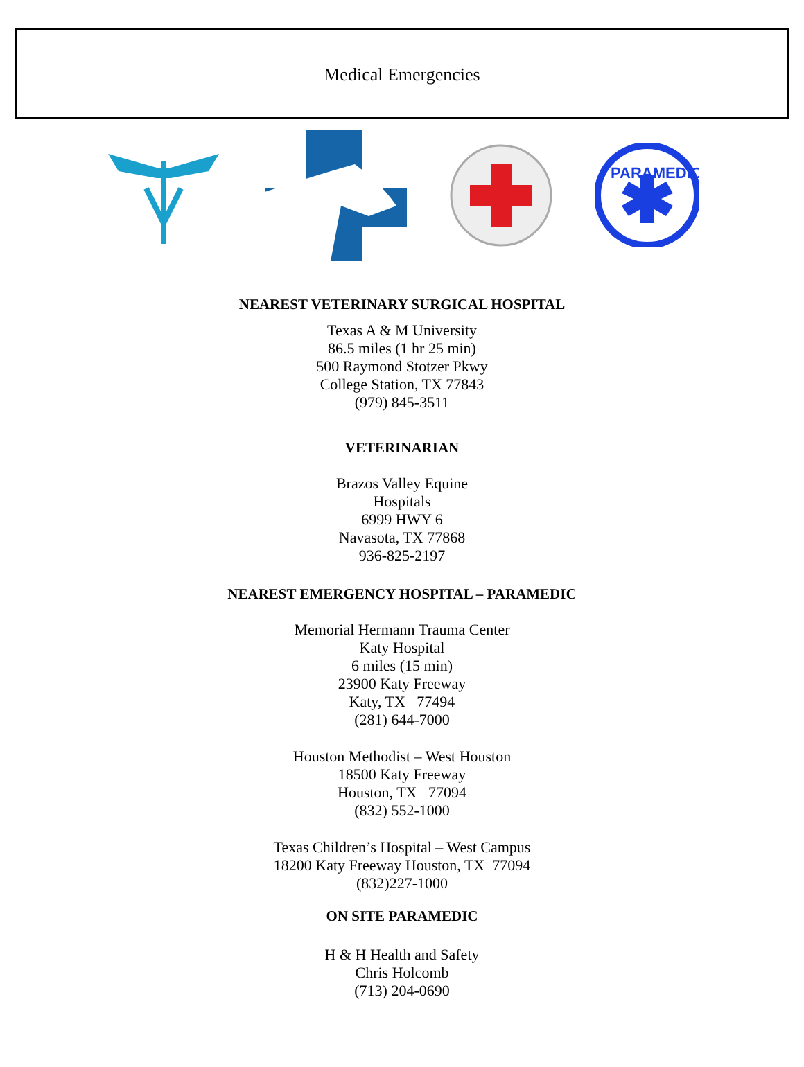Medical Emergencies
PARAMEDIC
NEAREST VETERINARY SURGICAL HOSPITAL
Texas A & M University
86.5 miles (1 hr 25 min)
500 Raymond Stotzer Pkwy
College Station, TX 77843
(979) 845-3511
VETERINARIAN
Brazos Valley Equine
Hospitals
6999 HWY 6
Navasota, TX 77868
936-825-2197
NEAREST EMERGENCY HOSPITAL – PARAMEDIC
Memorial Hermann Trauma Center
Katy Hospital
6 miles (15 min)
23900 Katy Freeway
Katy, TX 77494
(281) 644-7000
Houston Methodist – West Houston
18500 Katy Freeway
Houston, TX 77094
(832) 552-1000
Texas Children’s Hospital – West Campus
18200 Katy Freeway Houston, TX 77094
(832)227-1000
ON SITE PARAMEDIC
H & H Health and Safety
Chris Holcomb
(713) 204-0690